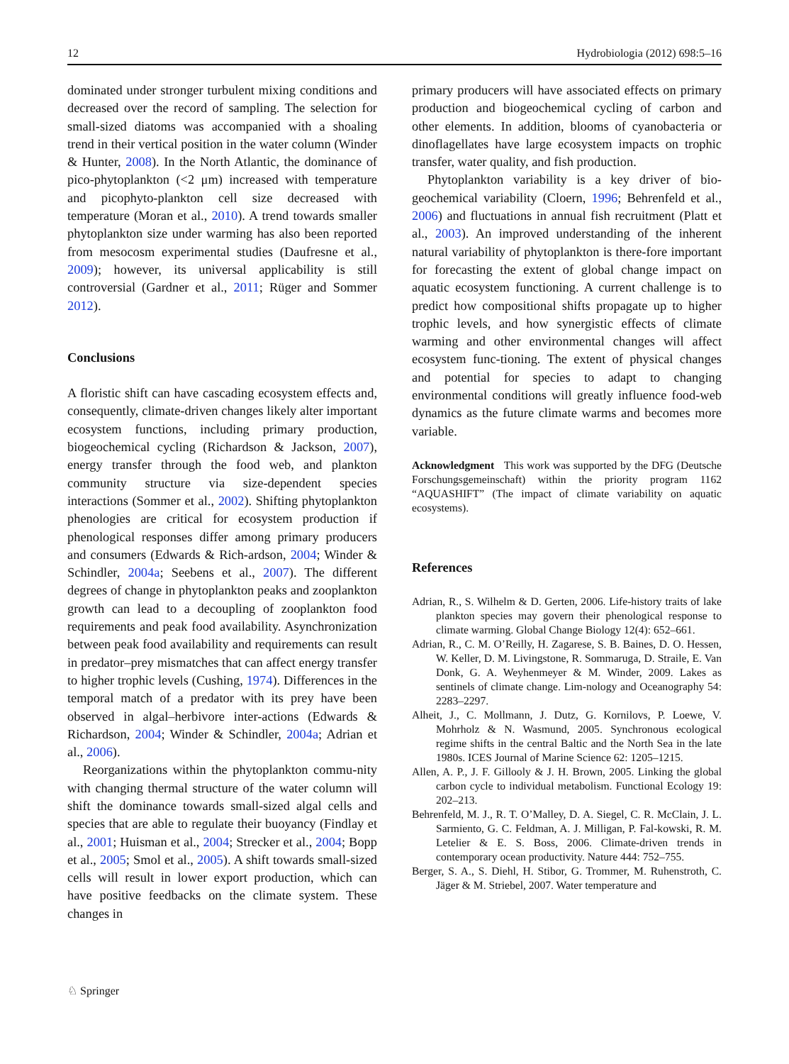12 Hydrobiologia (2012) 698:5–16
dominated under stronger turbulent mixing conditions and decreased over the record of sampling. The selection for small-sized diatoms was accompanied with a shoaling trend in their vertical position in the water column (Winder & Hunter, 2008). In the North Atlantic, the dominance of pico-phytoplankton (<2 μm) increased with temperature and picophyto-plankton cell size decreased with temperature (Moran et al., 2010). A trend towards smaller phytoplankton size under warming has also been reported from mesocosm experimental studies (Daufresne et al., 2009); however, its universal applicability is still controversial (Gardner et al., 2011; Rüger and Sommer 2012).
Conclusions
A floristic shift can have cascading ecosystem effects and, consequently, climate-driven changes likely alter important ecosystem functions, including primary production, biogeochemical cycling (Richardson & Jackson, 2007), energy transfer through the food web, and plankton community structure via size-dependent species interactions (Sommer et al., 2002). Shifting phytoplankton phenologies are critical for ecosystem production if phenological responses differ among primary producers and consumers (Edwards & Rich-ardson, 2004; Winder & Schindler, 2004a; Seebens et al., 2007). The different degrees of change in phytoplankton peaks and zooplankton growth can lead to a decoupling of zooplankton food requirements and peak food availability. Asynchronization between peak food availability and requirements can result in predator–prey mismatches that can affect energy transfer to higher trophic levels (Cushing, 1974). Differences in the temporal match of a predator with its prey have been observed in algal–herbivore inter-actions (Edwards & Richardson, 2004; Winder & Schindler, 2004a; Adrian et al., 2006).
Reorganizations within the phytoplankton commu-nity with changing thermal structure of the water column will shift the dominance towards small-sized algal cells and species that are able to regulate their buoyancy (Findlay et al., 2001; Huisman et al., 2004; Strecker et al., 2004; Bopp et al., 2005; Smol et al., 2005). A shift towards small-sized cells will result in lower export production, which can have positive feedbacks on the climate system. These changes in
primary producers will have associated effects on primary production and biogeochemical cycling of carbon and other elements. In addition, blooms of cyanobacteria or dinoflagellates have large ecosystem impacts on trophic transfer, water quality, and fish production.
Phytoplankton variability is a key driver of bio-geochemical variability (Cloern, 1996; Behrenfeld et al., 2006) and fluctuations in annual fish recruitment (Platt et al., 2003). An improved understanding of the inherent natural variability of phytoplankton is there-fore important for forecasting the extent of global change impact on aquatic ecosystem functioning. A current challenge is to predict how compositional shifts propagate up to higher trophic levels, and how synergistic effects of climate warming and other environmental changes will affect ecosystem func-tioning. The extent of physical changes and potential for species to adapt to changing environmental conditions will greatly influence food-web dynamics as the future climate warms and becomes more variable.
Acknowledgment This work was supported by the DFG (Deutsche Forschungsgemeinschaft) within the priority program 1162 “AQUASHIFT” (The impact of climate variability on aquatic ecosystems).
References
Adrian, R., S. Wilhelm & D. Gerten, 2006. Life-history traits of lake plankton species may govern their phenological response to climate warming. Global Change Biology 12(4): 652–661.
Adrian, R., C. M. O’Reilly, H. Zagarese, S. B. Baines, D. O. Hessen, W. Keller, D. M. Livingstone, R. Sommaruga, D. Straile, E. Van Donk, G. A. Weyhenmeyer & M. Winder, 2009. Lakes as sentinels of climate change. Lim-nology and Oceanography 54: 2283–2297.
Alheit, J., C. Mollmann, J. Dutz, G. Kornilovs, P. Loewe, V. Mohrholz & N. Wasmund, 2005. Synchronous ecological regime shifts in the central Baltic and the North Sea in the late 1980s. ICES Journal of Marine Science 62: 1205–1215.
Allen, A. P., J. F. Gillooly & J. H. Brown, 2005. Linking the global carbon cycle to individual metabolism. Functional Ecology 19: 202–213.
Behrenfeld, M. J., R. T. O’Malley, D. A. Siegel, C. R. McClain, J. L. Sarmiento, G. C. Feldman, A. J. Milligan, P. Fal-kowski, R. M. Letelier & E. S. Boss, 2006. Climate-driven trends in contemporary ocean productivity. Nature 444: 752–755.
Berger, S. A., S. Diehl, H. Stibor, G. Trommer, M. Ruhenstroth, C. Jäger & M. Striebel, 2007. Water temperature and
♘ Springer